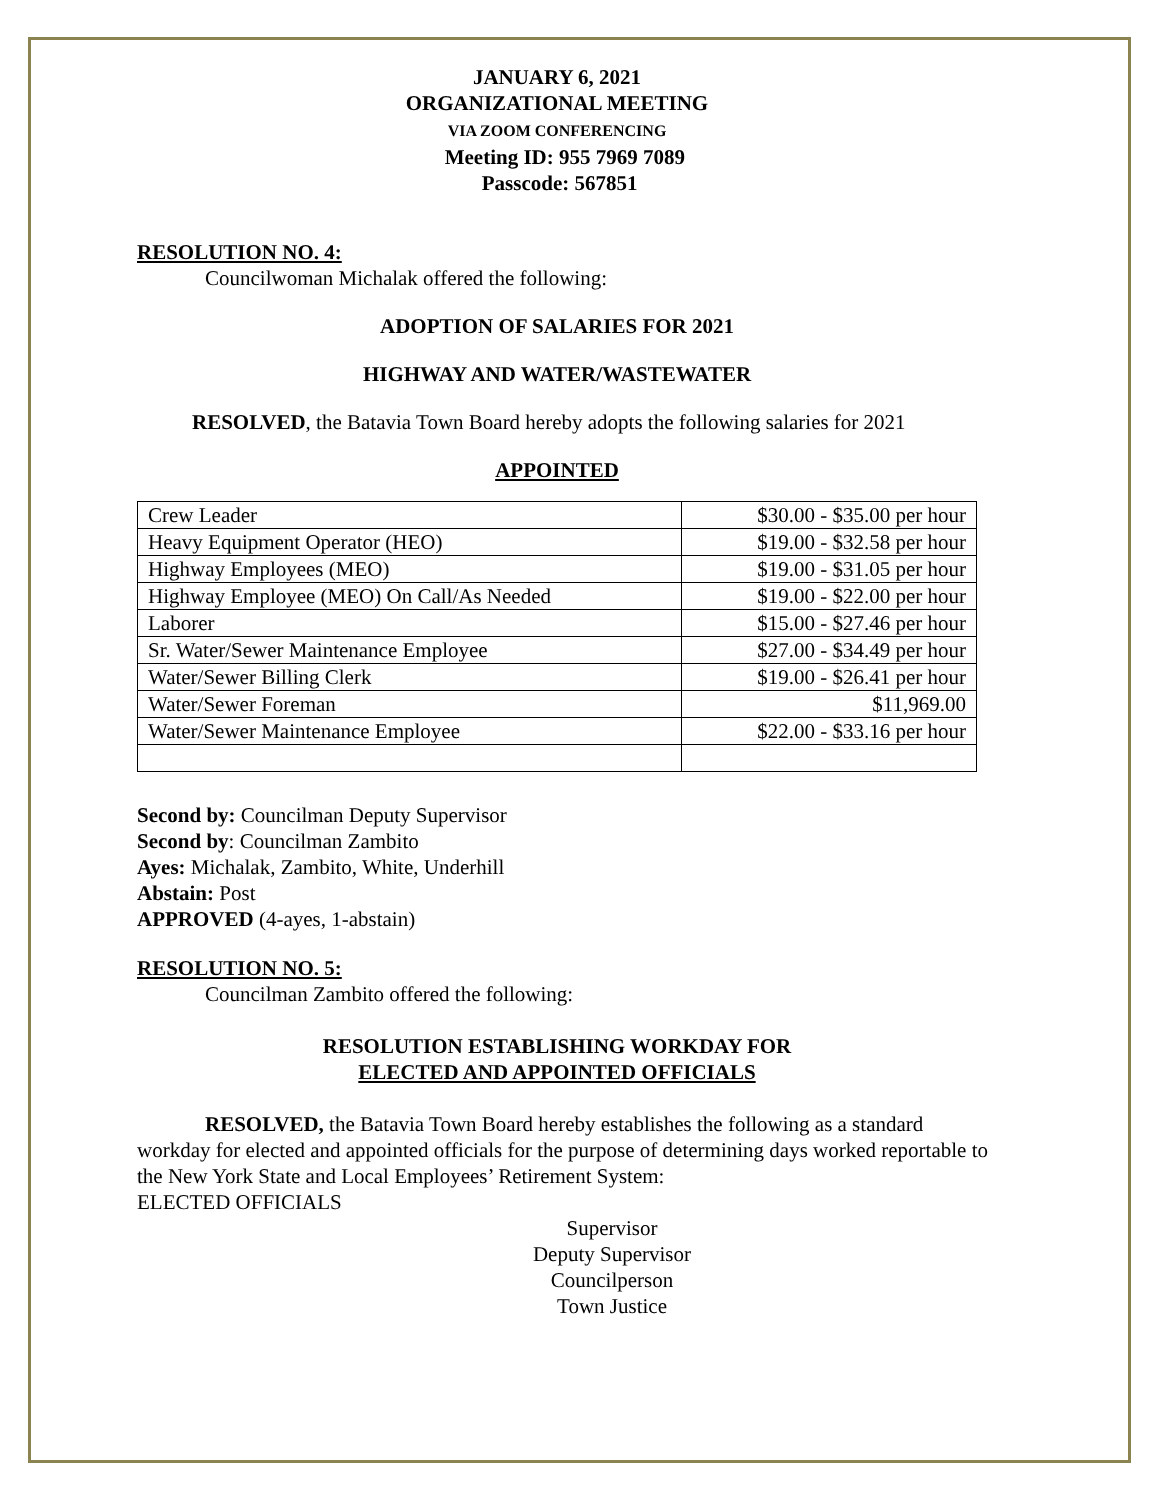JANUARY 6, 2021
ORGANIZATIONAL MEETING
VIA ZOOM CONFERENCING
Meeting ID: 955 7969 7089
Passcode: 567851
RESOLUTION NO. 4:
Councilwoman Michalak offered the following:
ADOPTION OF SALARIES FOR 2021
HIGHWAY AND WATER/WASTEWATER
RESOLVED, the Batavia Town Board hereby adopts the following salaries for 2021
APPOINTED
| Crew Leader | $30.00 - $35.00 per hour |
| Heavy Equipment Operator (HEO) | $19.00 - $32.58 per hour |
| Highway Employees (MEO) | $19.00 - $31.05 per hour |
| Highway Employee (MEO) On Call/As Needed | $19.00 - $22.00 per hour |
| Laborer | $15.00 - $27.46 per hour |
| Sr. Water/Sewer Maintenance Employee | $27.00 - $34.49 per hour |
| Water/Sewer Billing Clerk | $19.00 - $26.41 per hour |
| Water/Sewer Foreman | $11,969.00 |
| Water/Sewer Maintenance Employee | $22.00 - $33.16 per hour |
Second by: Councilman Deputy Supervisor
Second by: Councilman Zambito
Ayes: Michalak, Zambito, White, Underhill
Abstain: Post
APPROVED (4-ayes, 1-abstain)
RESOLUTION NO. 5:
Councilman Zambito offered the following:
RESOLUTION ESTABLISHING WORKDAY FOR
ELECTED AND APPOINTED OFFICIALS
RESOLVED, the Batavia Town Board hereby establishes the following as a standard workday for elected and appointed officials for the purpose of determining days worked reportable to the New York State and Local Employees’ Retirement System:
ELECTED OFFICIALS
Supervisor
Deputy Supervisor
Councilperson
Town Justice